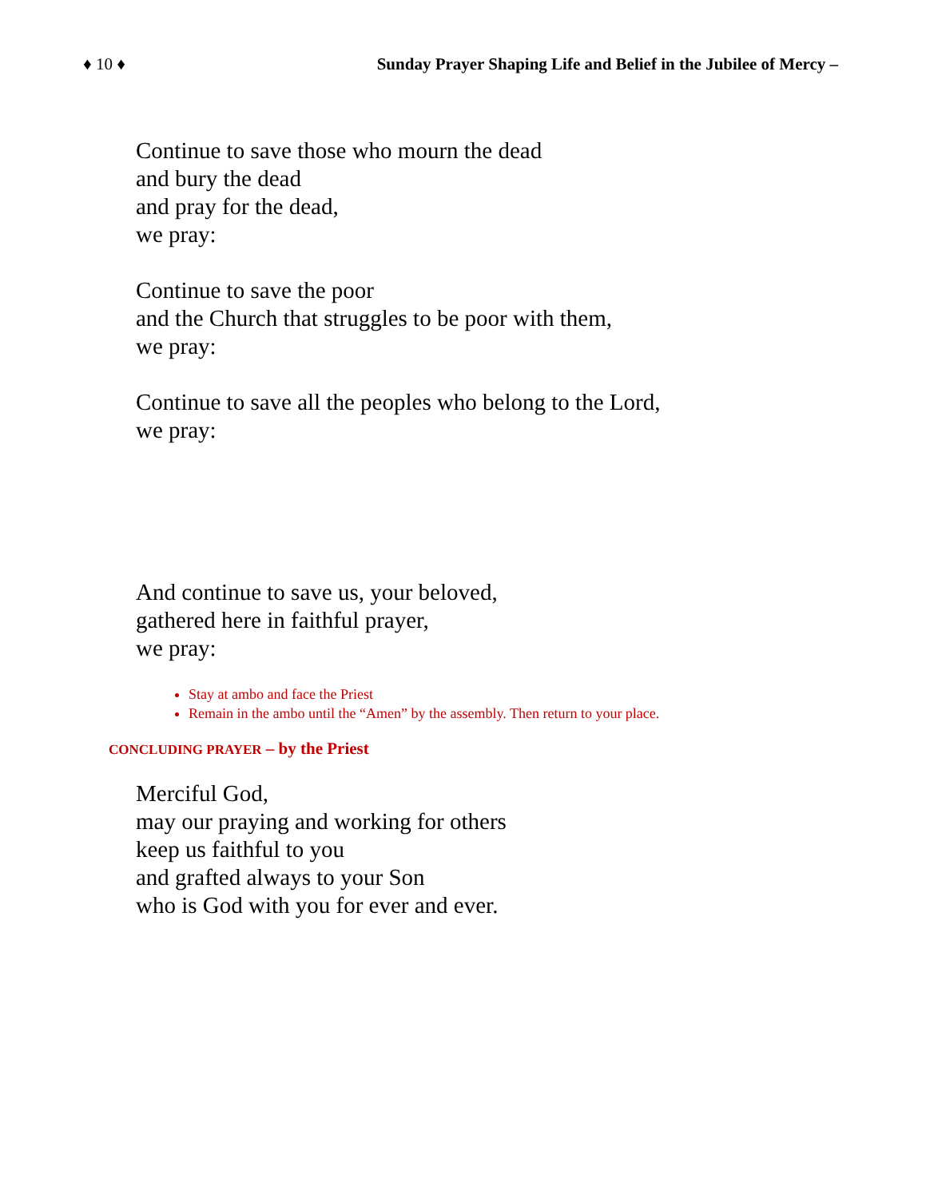♦ 10 ♦ Sunday Prayer Shaping Life and Belief in the Jubilee of Mercy –
Continue to save those who mourn the dead
and bury the dead
and pray for the dead,
we pray:
Continue to save the poor
and the Church that struggles to be poor with them,
we pray:
Continue to save all the peoples who belong to the Lord,
we pray:
And continue to save us, your beloved,
gathered here in faithful prayer,
we pray:
Stay at ambo and face the Priest
Remain in the ambo until the “Amen” by the assembly. Then return to your place.
CONCLUDING PRAYER – by the Priest
Merciful God,
may our praying and working for others
keep us faithful to you
and grafted always to your Son
who is God with you for ever and ever.